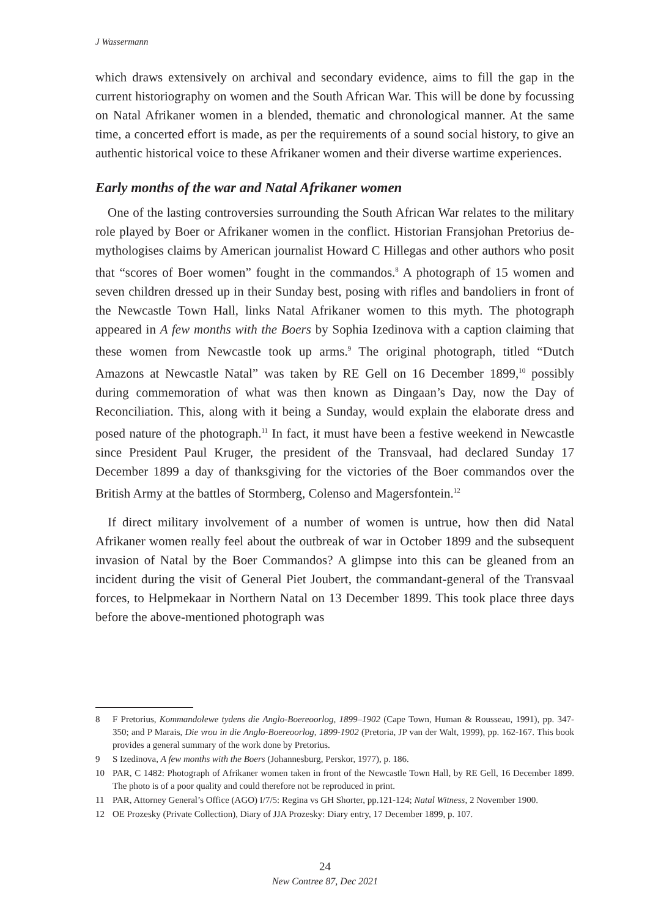J Wassermann
which draws extensively on archival and secondary evidence, aims to fill the gap in the current historiography on women and the South African War. This will be done by focussing on Natal Afrikaner women in a blended, thematic and chronological manner. At the same time, a concerted effort is made, as per the requirements of a sound social history, to give an authentic historical voice to these Afrikaner women and their diverse wartime experiences.
Early months of the war and Natal Afrikaner women
One of the lasting controversies surrounding the South African War relates to the military role played by Boer or Afrikaner women in the conflict. Historian Fransjohan Pretorius de-mythologises claims by American journalist Howard C Hillegas and other authors who posit that “scores of Boer women” fought in the commandos.<sup>8</sup> A photograph of 15 women and seven children dressed up in their Sunday best, posing with rifles and bandoliers in front of the Newcastle Town Hall, links Natal Afrikaner women to this myth. The photograph appeared in A few months with the Boers by Sophia Izedinova with a caption claiming that these women from Newcastle took up arms.<sup>9</sup> The original photograph, titled “Dutch Amazons at Newcastle Natal” was taken by RE Gell on 16 December 1899,<sup>10</sup> possibly during commemoration of what was then known as Dingaan’s Day, now the Day of Reconciliation. This, along with it being a Sunday, would explain the elaborate dress and posed nature of the photograph.<sup>11</sup> In fact, it must have been a festive weekend in Newcastle since President Paul Kruger, the president of the Transvaal, had declared Sunday 17 December 1899 a day of thanksgiving for the victories of the Boer commandos over the British Army at the battles of Stormberg, Colenso and Magersfontein.<sup>12</sup>
If direct military involvement of a number of women is untrue, how then did Natal Afrikaner women really feel about the outbreak of war in October 1899 and the subsequent invasion of Natal by the Boer Commandos? A glimpse into this can be gleaned from an incident during the visit of General Piet Joubert, the commandant-general of the Transvaal forces, to Helpmekaar in Northern Natal on 13 December 1899. This took place three days before the above-mentioned photograph was
8 F Pretorius, Kommandolewe tydens die Anglo-Boereoorlog, 1899–1902 (Cape Town, Human & Rousseau, 1991), pp. 347-350; and P Marais, Die vrou in die Anglo-Boereoorlog, 1899-1902 (Pretoria, JP van der Walt, 1999), pp. 162-167. This book provides a general summary of the work done by Pretorius.
9 S Izedinova, A few months with the Boers (Johannesburg, Perskor, 1977), p. 186.
10 PAR, C 1482: Photograph of Afrikaner women taken in front of the Newcastle Town Hall, by RE Gell, 16 December 1899. The photo is of a poor quality and could therefore not be reproduced in print.
11 PAR, Attorney General’s Office (AGO) I/7/5: Regina vs GH Shorter, pp.121-124; Natal Witness, 2 November 1900.
12 OE Prozesky (Private Collection), Diary of JJA Prozesky: Diary entry, 17 December 1899, p. 107.
24
New Contree 87, Dec 2021